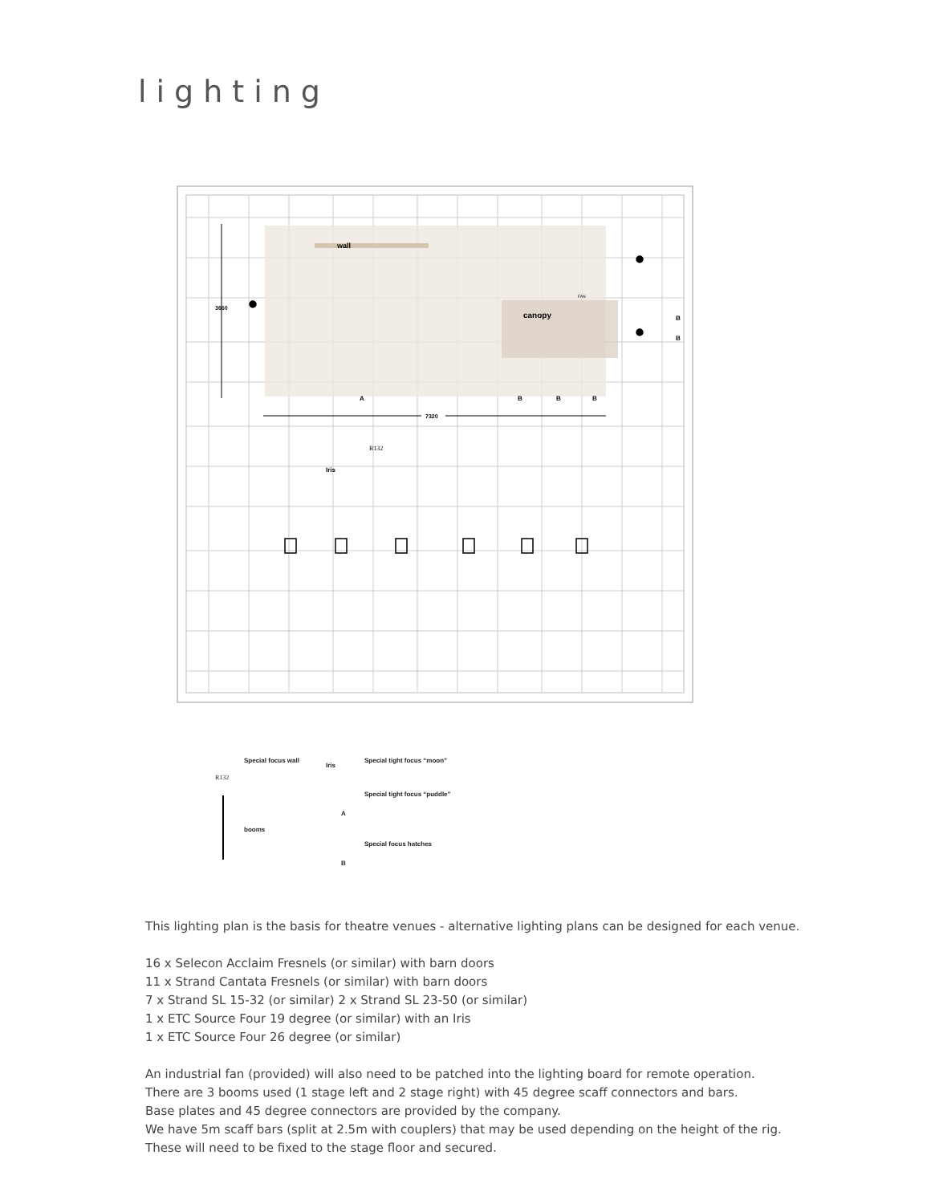lighting
wall
canopy
3660
7320
Iris
A
B
B
B
B
B
R132
FAN
Special focus wall
R132
Iris
Special tight focus “moon”
Special tight focus “puddle”
A
booms
Special focus hatches
B
This lighting plan is the basis for theatre venues - alternative lighting plans can be designed for each venue.
16 x Selecon Acclaim Fresnels (or similar) with barn doors
11 x Strand Cantata Fresnels (or similar) with barn doors
7 x Strand SL 15-32 (or similar) 2 x Strand SL 23-50 (or similar)
1 x ETC Source Four 19 degree (or similar) with an Iris
1 x ETC Source Four 26 degree (or similar)
An industrial fan (provided) will also need to be patched into the lighting board for remote operation.
There are 3 booms used (1 stage left and 2 stage right) with 45 degree scaff connectors and bars.
Base plates and 45 degree connectors are provided by the company.
We have 5m scaff bars (split at 2.5m with couplers) that may be used depending on the height of the rig.
These will need to be fixed to the stage floor and secured.